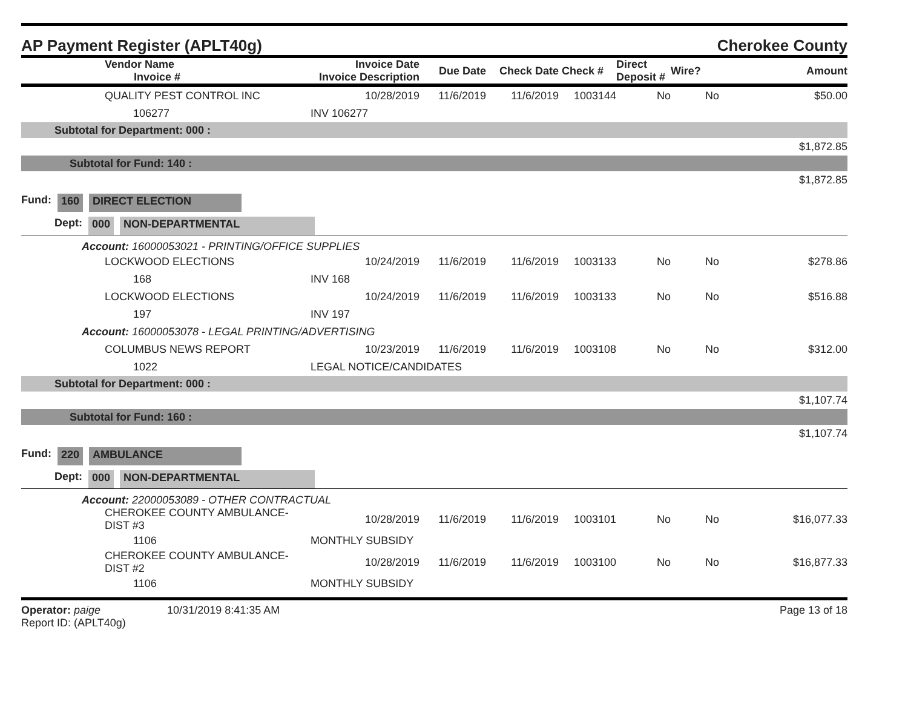AP Payment Register (APLT40g) Cherokee County
| Vendor Name Invoice # | Invoice Date Invoice Description | Due Date | Check Date | Check # | Direct Deposit # | Wire? | Amount |
| --- | --- | --- | --- | --- | --- | --- | --- |
| QUALITY PEST CONTROL INC | 10/28/2019 | 11/6/2019 | 11/6/2019 | 1003144 | No | No | $50.00 |
| 106277 | INV 106277 | | | | | | |
| Subtotal for Department: 000 : | | | | | | | |
| $1,872.85 | | | | | | | |
| Subtotal for Fund: 140 : | | | | | | | |
| $1,872.85 | | | | | | | |
Fund: 160 DIRECT ELECTION
Dept: 000 NON-DEPARTMENTAL
Account: 16000053021 - PRINTING/OFFICE SUPPLIES
| LOCKWOOD ELECTIONS | 10/24/2019 | 11/6/2019 | 11/6/2019 | 1003133 | No | No | $278.86 |
| 168 | INV 168 | | | | | | |
| LOCKWOOD ELECTIONS | 10/24/2019 | 11/6/2019 | 11/6/2019 | 1003133 | No | No | $516.88 |
| 197 | INV 197 | | | | | | |
| Account: 16000053078 - LEGAL PRINTING/ADVERTISING | | | | | | | |
| COLUMBUS NEWS REPORT | 10/23/2019 | 11/6/2019 | 11/6/2019 | 1003108 | No | No | $312.00 |
| 1022 | LEGAL NOTICE/CANDIDATES | | | | | | |
| Subtotal for Department: 000 : | | | | | | | |
| $1,107.74 | | | | | | | |
| Subtotal for Fund: 160 : | | | | | | | |
| $1,107.74 | | | | | | | |
Fund: 220 AMBULANCE
Dept: 000 NON-DEPARTMENTAL
Account: 22000053089 - OTHER CONTRACTUAL
| CHEROKEE COUNTY AMBULANCE-DIST #3 | 10/28/2019 | 11/6/2019 | 11/6/2019 | 1003101 | No | No | $16,077.33 |
| 1106 | MONTHLY SUBSIDY | | | | | | |
| CHEROKEE COUNTY AMBULANCE-DIST #2 | 10/28/2019 | 11/6/2019 | 11/6/2019 | 1003100 | No | No | $16,877.33 |
| 1106 | MONTHLY SUBSIDY | | | | | | |
Operator: paige 10/31/2019 8:41:35 AM
Report ID: (APLT40g)
Page 13 of 18